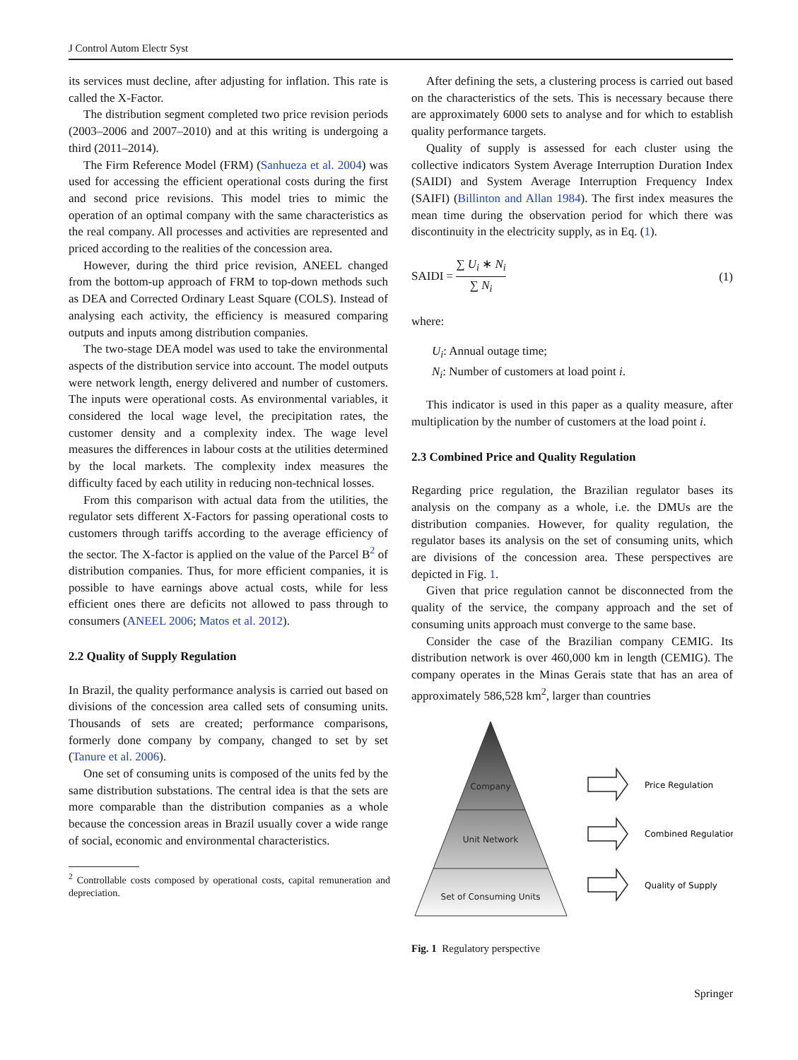J Control Autom Electr Syst
its services must decline, after adjusting for inflation. This rate is called the X-Factor.
The distribution segment completed two price revision periods (2003–2006 and 2007–2010) and at this writing is undergoing a third (2011–2014).
The Firm Reference Model (FRM) (Sanhueza et al. 2004) was used for accessing the efficient operational costs during the first and second price revisions. This model tries to mimic the operation of an optimal company with the same characteristics as the real company. All processes and activities are represented and priced according to the realities of the concession area.
However, during the third price revision, ANEEL changed from the bottom-up approach of FRM to top-down methods such as DEA and Corrected Ordinary Least Square (COLS). Instead of analysing each activity, the efficiency is measured comparing outputs and inputs among distribution companies.
The two-stage DEA model was used to take the environmental aspects of the distribution service into account. The model outputs were network length, energy delivered and number of customers. The inputs were operational costs. As environmental variables, it considered the local wage level, the precipitation rates, the customer density and a complexity index. The wage level measures the differences in labour costs at the utilities determined by the local markets. The complexity index measures the difficulty faced by each utility in reducing non-technical losses.
From this comparison with actual data from the utilities, the regulator sets different X-Factors for passing operational costs to customers through tariffs according to the average efficiency of the sector. The X-factor is applied on the value of the Parcel B<sup>2</sup> of distribution companies. Thus, for more efficient companies, it is possible to have earnings above actual costs, while for less efficient ones there are deficits not allowed to pass through to consumers (ANEEL 2006; Matos et al. 2012).
2.2 Quality of Supply Regulation
In Brazil, the quality performance analysis is carried out based on divisions of the concession area called sets of consuming units. Thousands of sets are created; performance comparisons, formerly done company by company, changed to set by set (Tanure et al. 2006).
One set of consuming units is composed of the units fed by the same distribution substations. The central idea is that the sets are more comparable than the distribution companies as a whole because the concession areas in Brazil usually cover a wide range of social, economic and environmental characteristics.
<sup>2</sup> Controllable costs composed by operational costs, capital remuneration and depreciation.
After defining the sets, a clustering process is carried out based on the characteristics of the sets. This is necessary because there are approximately 6000 sets to analyse and for which to establish quality performance targets.
Quality of supply is assessed for each cluster using the collective indicators System Average Interruption Duration Index (SAIDI) and System Average Interruption Frequency Index (SAIFI) (Billinton and Allan 1984). The first index measures the mean time during the observation period for which there was discontinuity in the electricity supply, as in Eq. (1).
SAIDI = ∑ U<sub>i</sub> ∗ N<sub>i</sub> ∑ N<sub>i</sub> (1)
where:
U<sub>i</sub>: Annual outage time;
N<sub>i</sub>: Number of customers at load point i.
This indicator is used in this paper as a quality measure, after multiplication by the number of customers at the load point i.
2.3 Combined Price and Quality Regulation
Regarding price regulation, the Brazilian regulator bases its analysis on the company as a whole, i.e. the DMUs are the distribution companies. However, for quality regulation, the regulator bases its analysis on the set of consuming units, which are divisions of the concession area. These perspectives are depicted in Fig. 1.
Given that price regulation cannot be disconnected from the quality of the service, the company approach and the set of consuming units approach must converge to the same base.
Consider the case of the Brazilian company CEMIG. Its distribution network is over 460,000 km in length (CEMIG). The company operates in the Minas Gerais state that has an area of approximately 586,528 km<sup>2</sup>, larger than countries
Company
Unit Network
Set of Consuming Units
Price Regulation
Combined Regulation
Quality of Supply
Fig. 1 Regulatory perspective
Springer